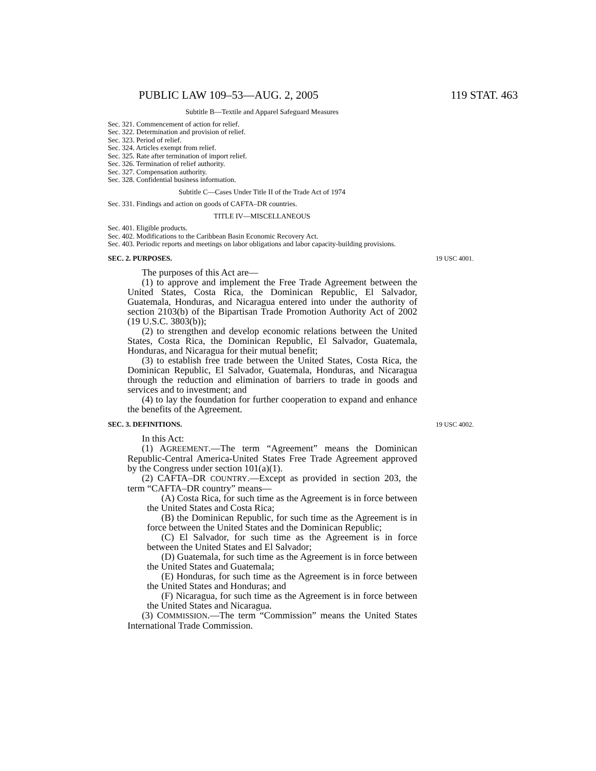PUBLIC LAW 109–53—AUG. 2, 2005 119 STAT. 463
Subtitle B—Textile and Apparel Safeguard Measures
Sec. 321. Commencement of action for relief.
Sec. 322. Determination and provision of relief.
Sec. 323. Period of relief.
Sec. 324. Articles exempt from relief.
Sec. 325. Rate after termination of import relief.
Sec. 326. Termination of relief authority.
Sec. 327. Compensation authority.
Sec. 328. Confidential business information.
Subtitle C—Cases Under Title II of the Trade Act of 1974
Sec. 331. Findings and action on goods of CAFTA–DR countries.
TITLE IV—MISCELLANEOUS
Sec. 401. Eligible products.
Sec. 402. Modifications to the Caribbean Basin Economic Recovery Act.
Sec. 403. Periodic reports and meetings on labor obligations and labor capacity-building provisions.
SEC. 2. PURPOSES. 19 USC 4001.
The purposes of this Act are—
(1) to approve and implement the Free Trade Agreement between the United States, Costa Rica, the Dominican Republic, El Salvador, Guatemala, Honduras, and Nicaragua entered into under the authority of section 2103(b) of the Bipartisan Trade Promotion Authority Act of 2002 (19 U.S.C. 3803(b));
(2) to strengthen and develop economic relations between the United States, Costa Rica, the Dominican Republic, El Salvador, Guatemala, Honduras, and Nicaragua for their mutual benefit;
(3) to establish free trade between the United States, Costa Rica, the Dominican Republic, El Salvador, Guatemala, Honduras, and Nicaragua through the reduction and elimination of barriers to trade in goods and services and to investment; and
(4) to lay the foundation for further cooperation to expand and enhance the benefits of the Agreement.
SEC. 3. DEFINITIONS. 19 USC 4002.
In this Act:
(1) AGREEMENT.—The term “Agreement” means the Dominican Republic-Central America-United States Free Trade Agreement approved by the Congress under section 101(a)(1).
(2) CAFTA–DR COUNTRY.—Except as provided in section 203, the term “CAFTA–DR country” means—
(A) Costa Rica, for such time as the Agreement is in force between the United States and Costa Rica;
(B) the Dominican Republic, for such time as the Agreement is in force between the United States and the Dominican Republic;
(C) El Salvador, for such time as the Agreement is in force between the United States and El Salvador;
(D) Guatemala, for such time as the Agreement is in force between the United States and Guatemala;
(E) Honduras, for such time as the Agreement is in force between the United States and Honduras; and
(F) Nicaragua, for such time as the Agreement is in force between the United States and Nicaragua.
(3) COMMISSION.—The term “Commission” means the United States International Trade Commission.